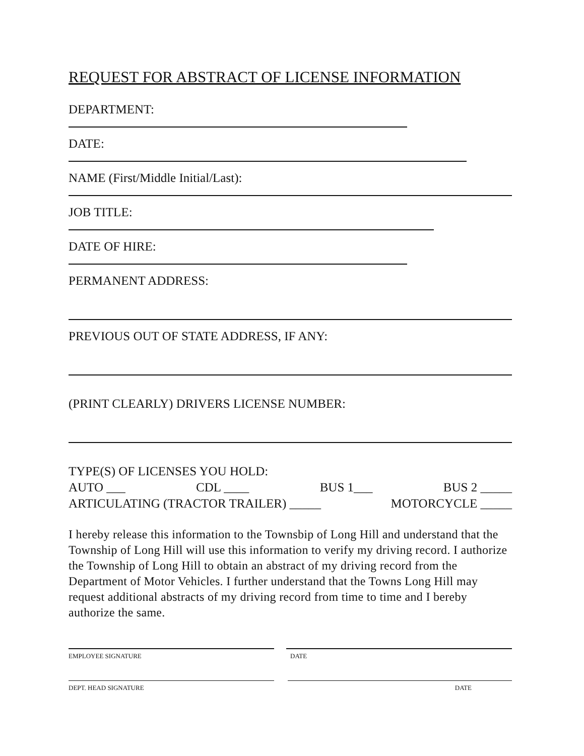REQUEST FOR ABSTRACT OF LICENSE INFORMATION
DEPARTMENT:
DATE:
NAME (First/Middle Initial/Last):
JOB TITLE:
DATE OF HIRE:
PERMANENT ADDRESS:
PREVIOUS OUT OF STATE ADDRESS, IF ANY:
(PRINT CLEARLY) DRIVERS LICENSE NUMBER:
TYPE(S) OF LICENSES YOU HOLD:
AUTO ___ CDL ____ BUS 1___ BUS 2 _____
ARTICULATING (TRACTOR TRAILER) _____ MOTORCYCLE _____
I hereby release this information to the Townsbip of Long Hill and understand that the Township of Long Hill will use this information to verify my driving record. I authorize the Township of Long Hill to obtain an abstract of my driving record from the Department of Motor Vehicles. I further understand that the Towns Long Hill may request additional abstracts of my driving record from time to time and I bereby authorize the same.
EMPLOYEE SIGNATURE DATE
DEPT. HEAD SIGNATURE DATE